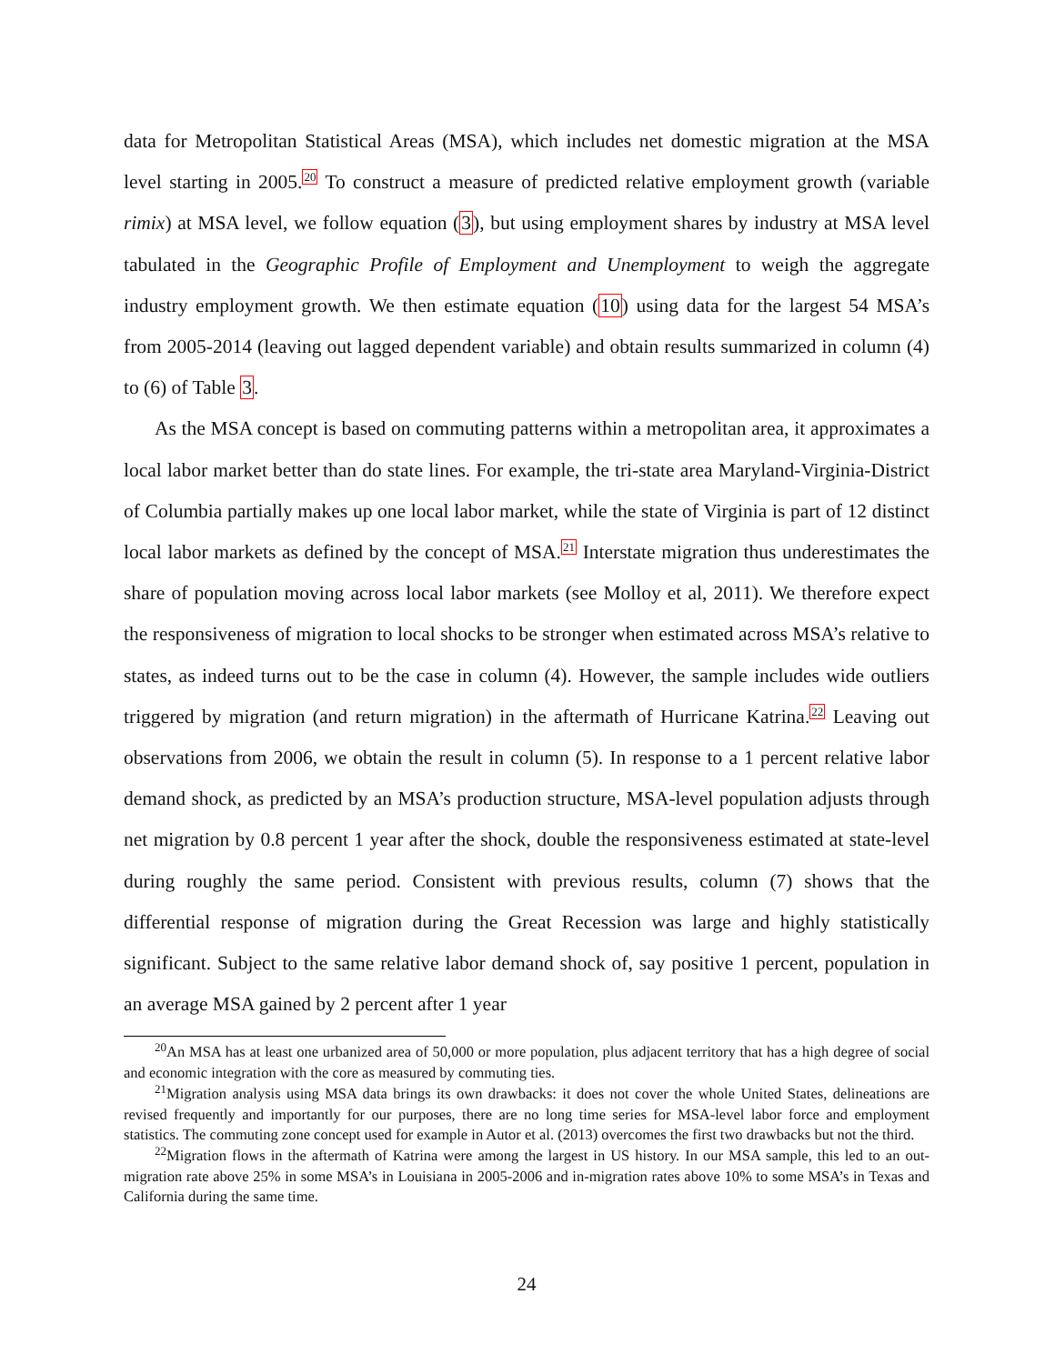data for Metropolitan Statistical Areas (MSA), which includes net domestic migration at the MSA level starting in 2005.<sup>20</sup> To construct a measure of predicted relative employment growth (variable rimix) at MSA level, we follow equation (3), but using employment shares by industry at MSA level tabulated in the Geographic Profile of Employment and Unemployment to weigh the aggregate industry employment growth. We then estimate equation (10) using data for the largest 54 MSA’s from 2005-2014 (leaving out lagged dependent variable) and obtain results summarized in column (4) to (6) of Table 3.
As the MSA concept is based on commuting patterns within a metropolitan area, it approximates a local labor market better than do state lines. For example, the tri-state area Maryland-Virginia-District of Columbia partially makes up one local labor market, while the state of Virginia is part of 12 distinct local labor markets as defined by the concept of MSA.<sup>21</sup> Interstate migration thus underestimates the share of population moving across local labor markets (see Molloy et al, 2011). We therefore expect the responsiveness of migration to local shocks to be stronger when estimated across MSA’s relative to states, as indeed turns out to be the case in column (4). However, the sample includes wide outliers triggered by migration (and return migration) in the aftermath of Hurricane Katrina.<sup>22</sup> Leaving out observations from 2006, we obtain the result in column (5). In response to a 1 percent relative labor demand shock, as predicted by an MSA’s production structure, MSA-level population adjusts through net migration by 0.8 percent 1 year after the shock, double the responsiveness estimated at state-level during roughly the same period. Consistent with previous results, column (7) shows that the differential response of migration during the Great Recession was large and highly statistically significant. Subject to the same relative labor demand shock of, say positive 1 percent, population in an average MSA gained by 2 percent after 1 year
<sup>20</sup> An MSA has at least one urbanized area of 50,000 or more population, plus adjacent territory that has a high degree of social and economic integration with the core as measured by commuting ties.
<sup>21</sup> Migration analysis using MSA data brings its own drawbacks: it does not cover the whole United States, delineations are revised frequently and importantly for our purposes, there are no long time series for MSA-level labor force and employment statistics. The commuting zone concept used for example in Autor et al. (2013) overcomes the first two drawbacks but not the third.
<sup>22</sup> Migration flows in the aftermath of Katrina were among the largest in US history. In our MSA sample, this led to an out-migration rate above 25% in some MSA’s in Louisiana in 2005-2006 and in-migration rates above 10% to some MSA’s in Texas and California during the same time.
24